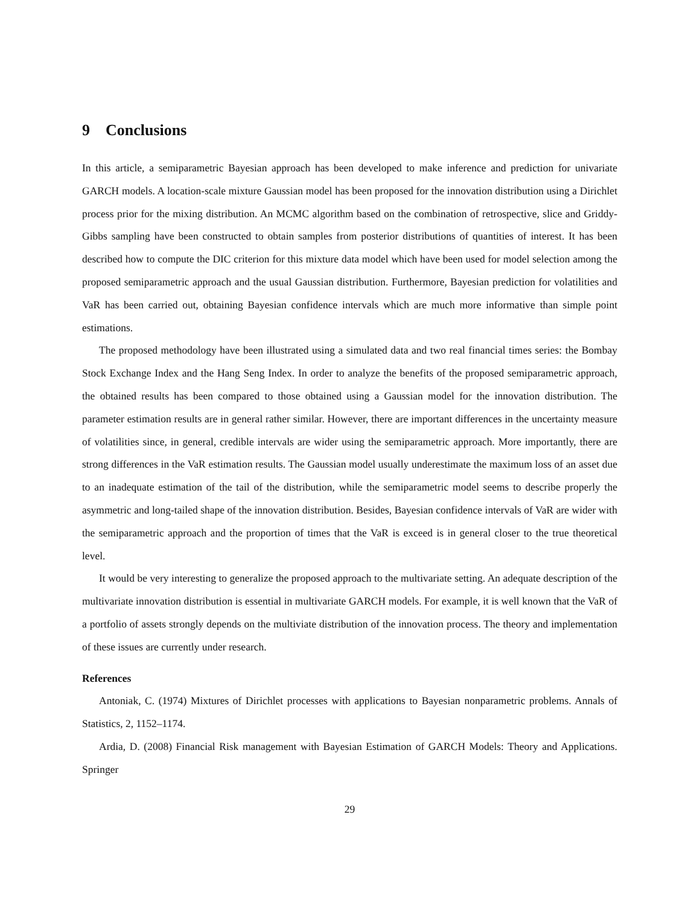9 Conclusions
In this article, a semiparametric Bayesian approach has been developed to make inference and prediction for univariate GARCH models. A location-scale mixture Gaussian model has been proposed for the innovation distribution using a Dirichlet process prior for the mixing distribution. An MCMC algorithm based on the combination of retrospective, slice and Griddy-Gibbs sampling have been constructed to obtain samples from posterior distributions of quantities of interest. It has been described how to compute the DIC criterion for this mixture data model which have been used for model selection among the proposed semiparametric approach and the usual Gaussian distribution. Furthermore, Bayesian prediction for volatilities and VaR has been carried out, obtaining Bayesian confidence intervals which are much more informative than simple point estimations.
The proposed methodology have been illustrated using a simulated data and two real financial times series: the Bombay Stock Exchange Index and the Hang Seng Index. In order to analyze the benefits of the proposed semiparametric approach, the obtained results has been compared to those obtained using a Gaussian model for the innovation distribution. The parameter estimation results are in general rather similar. However, there are important differences in the uncertainty measure of volatilities since, in general, credible intervals are wider using the semiparametric approach. More importantly, there are strong differences in the VaR estimation results. The Gaussian model usually underestimate the maximum loss of an asset due to an inadequate estimation of the tail of the distribution, while the semiparametric model seems to describe properly the asymmetric and long-tailed shape of the innovation distribution. Besides, Bayesian confidence intervals of VaR are wider with the semiparametric approach and the proportion of times that the VaR is exceed is in general closer to the true theoretical level.
It would be very interesting to generalize the proposed approach to the multivariate setting. An adequate description of the multivariate innovation distribution is essential in multivariate GARCH models. For example, it is well known that the VaR of a portfolio of assets strongly depends on the multiviate distribution of the innovation process. The theory and implementation of these issues are currently under research.
References
Antoniak, C. (1974) Mixtures of Dirichlet processes with applications to Bayesian nonparametric problems. Annals of Statistics, 2, 1152–1174.
Ardia, D. (2008) Financial Risk management with Bayesian Estimation of GARCH Models: Theory and Applications. Springer
29